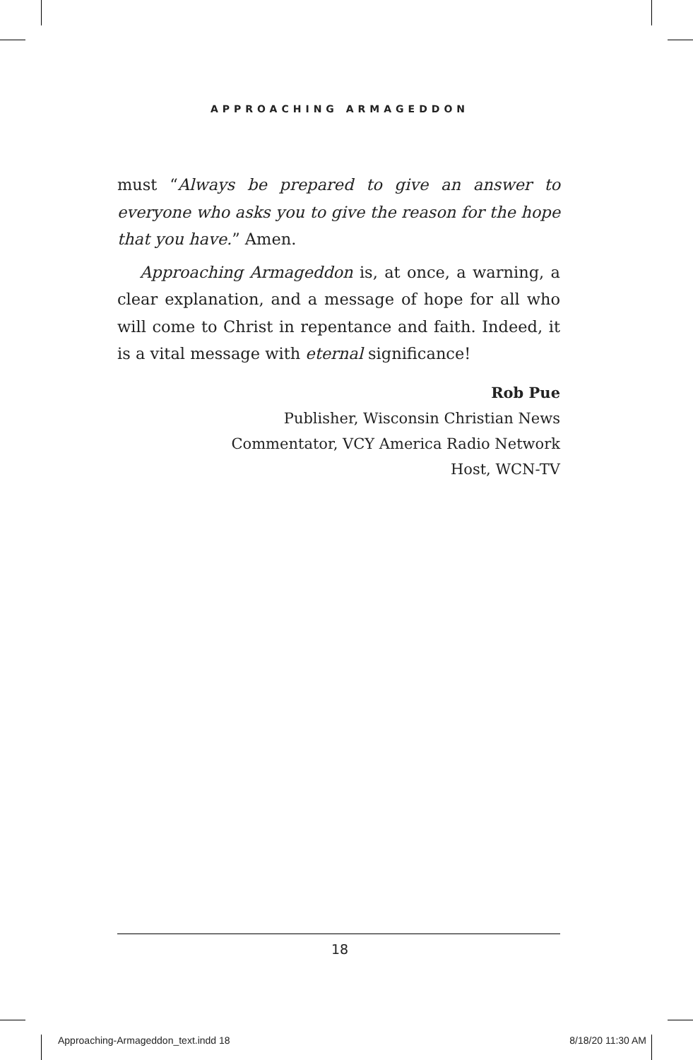APPROACHING ARMAGEDDON
must “Always be prepared to give an answer to everyone who asks you to give the reason for the hope that you have.” Amen.
Approaching Armageddon is, at once, a warning, a clear explanation, and a message of hope for all who will come to Christ in repentance and faith. Indeed, it is a vital message with eternal significance!
Rob Pue
Publisher, Wisconsin Christian News
Commentator, VCY America Radio Network
Host, WCN-TV
18
Approaching-Armageddon_text.indd 18 8/18/20 11:30 AM